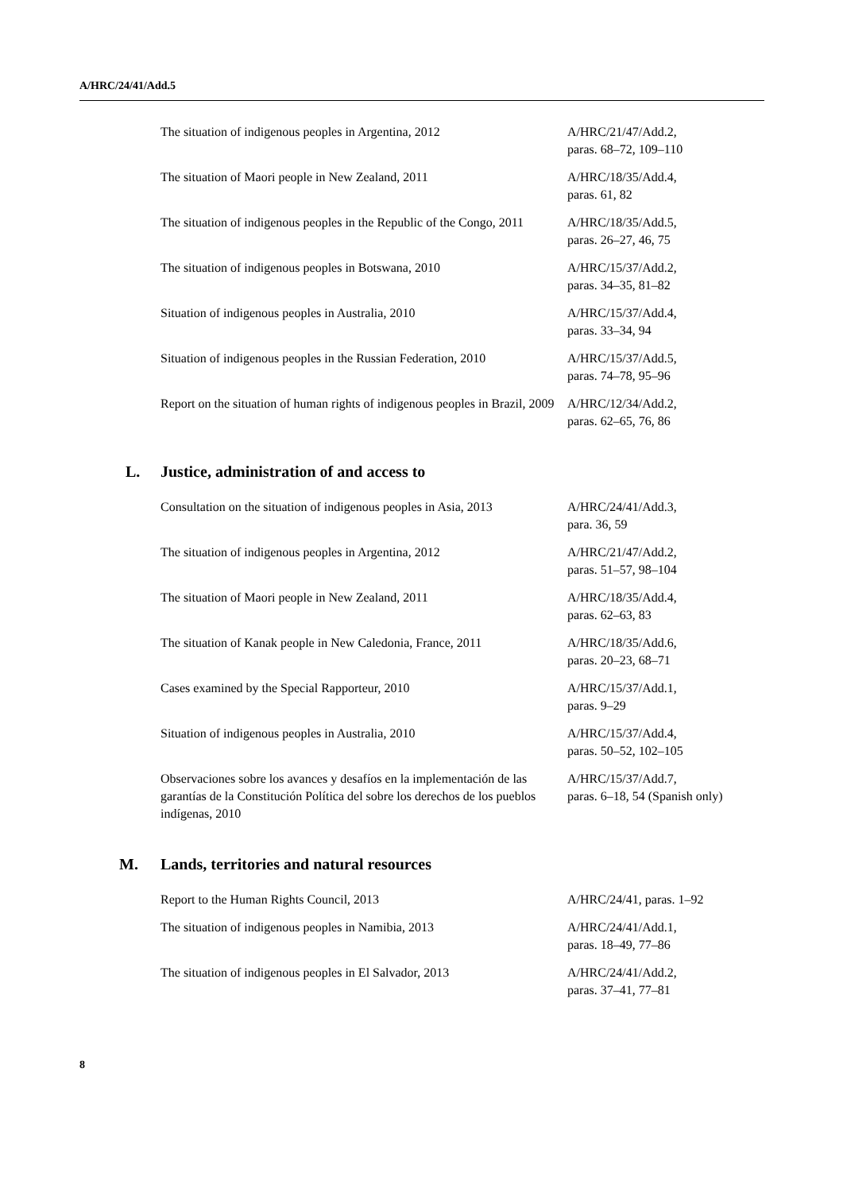A/HRC/24/41/Add.5
| The situation of indigenous peoples in Argentina, 2012 | A/HRC/21/47/Add.2, paras. 68–72, 109–110 |
| The situation of Maori people in New Zealand, 2011 | A/HRC/18/35/Add.4, paras. 61, 82 |
| The situation of indigenous peoples in the Republic of the Congo, 2011 | A/HRC/18/35/Add.5, paras. 26–27, 46, 75 |
| The situation of indigenous peoples in Botswana, 2010 | A/HRC/15/37/Add.2, paras. 34–35, 81–82 |
| Situation of indigenous peoples in Australia, 2010 | A/HRC/15/37/Add.4, paras. 33–34, 94 |
| Situation of indigenous peoples in the Russian Federation, 2010 | A/HRC/15/37/Add.5, paras. 74–78, 95–96 |
| Report on the situation of human rights of indigenous peoples in Brazil, 2009 | A/HRC/12/34/Add.2, paras. 62–65, 76, 86 |
L. Justice, administration of and access to
| Consultation on the situation of indigenous peoples in Asia, 2013 | A/HRC/24/41/Add.3, para. 36, 59 |
| The situation of indigenous peoples in Argentina, 2012 | A/HRC/21/47/Add.2, paras. 51–57, 98–104 |
| The situation of Maori people in New Zealand, 2011 | A/HRC/18/35/Add.4, paras. 62–63, 83 |
| The situation of Kanak people in New Caledonia, France, 2011 | A/HRC/18/35/Add.6, paras. 20–23, 68–71 |
| Cases examined by the Special Rapporteur, 2010 | A/HRC/15/37/Add.1, paras. 9–29 |
| Situation of indigenous peoples in Australia, 2010 | A/HRC/15/37/Add.4, paras. 50–52, 102–105 |
| Observaciones sobre los avances y desafíos en la implementación de las garantías de la Constitución Política del sobre los derechos de los pueblos indígenas, 2010 | A/HRC/15/37/Add.7, paras. 6–18, 54 (Spanish only) |
M. Lands, territories and natural resources
| Report to the Human Rights Council, 2013 | A/HRC/24/41, paras. 1–92 |
| The situation of indigenous peoples in Namibia, 2013 | A/HRC/24/41/Add.1, paras. 18–49, 77–86 |
| The situation of indigenous peoples in El Salvador, 2013 | A/HRC/24/41/Add.2, paras. 37–41, 77–81 |
8